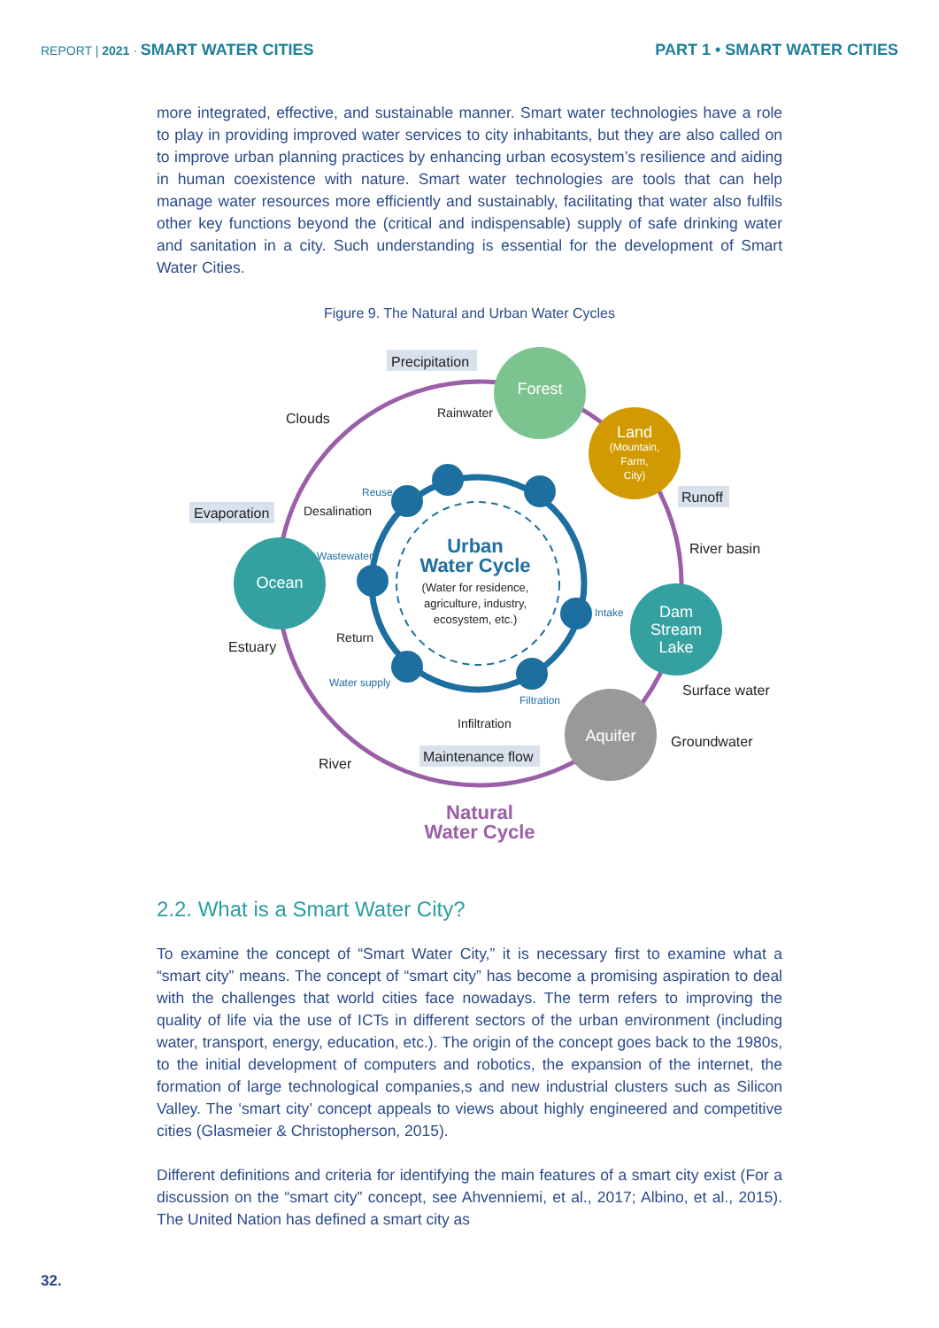REPORT | 2021 · SMART WATER CITIES
PART 1 • SMART WATER CITIES
more integrated, effective, and sustainable manner. Smart water technologies have a role to play in providing improved water services to city inhabitants, but they are also called on to improve urban planning practices by enhancing urban ecosystem’s resilience and aiding in human coexistence with nature. Smart water technologies are tools that can help manage water resources more efficiently and sustainably, facilitating that water also fulfils other key functions beyond the (critical and indispensable) supply of safe drinking water and sanitation in a city. Such understanding is essential for the development of Smart Water Cities.
Figure 9. The Natural and Urban Water Cycles
Forest
Land
(Mountain,
Farm,
City)
Dam
Stream
Lake
Aquifer
Ocean
Urban
Water Cycle
(Water for residence,
agriculture, industry,
ecosystem, etc.)
Precipitation
Evaporation
Runoff
Maintenance flow
Clouds
Rainwater
River basin
Desalination
Estuary
Return
Surface water
Groundwater
River
Infiltration
Reuse
Wastewater
Intake
Water supply
Filtration
Natural
Water Cycle
2.2. What is a Smart Water City?
To examine the concept of “Smart Water City,” it is necessary first to examine what a “smart city” means. The concept of “smart city” has become a promising aspiration to deal with the challenges that world cities face nowadays. The term refers to improving the quality of life via the use of ICTs in different sectors of the urban environment (including water, transport, energy, education, etc.). The origin of the concept goes back to the 1980s, to the initial development of computers and robotics, the expansion of the internet, the formation of large technological companies,s and new industrial clusters such as Silicon Valley. The ‘smart city’ concept appeals to views about highly engineered and competitive cities (Glasmeier & Christopherson, 2015).
Different definitions and criteria for identifying the main features of a smart city exist (For a discussion on the “smart city” concept, see Ahvenniemi, et al., 2017; Albino, et al., 2015). The United Nation has defined a smart city as
32.